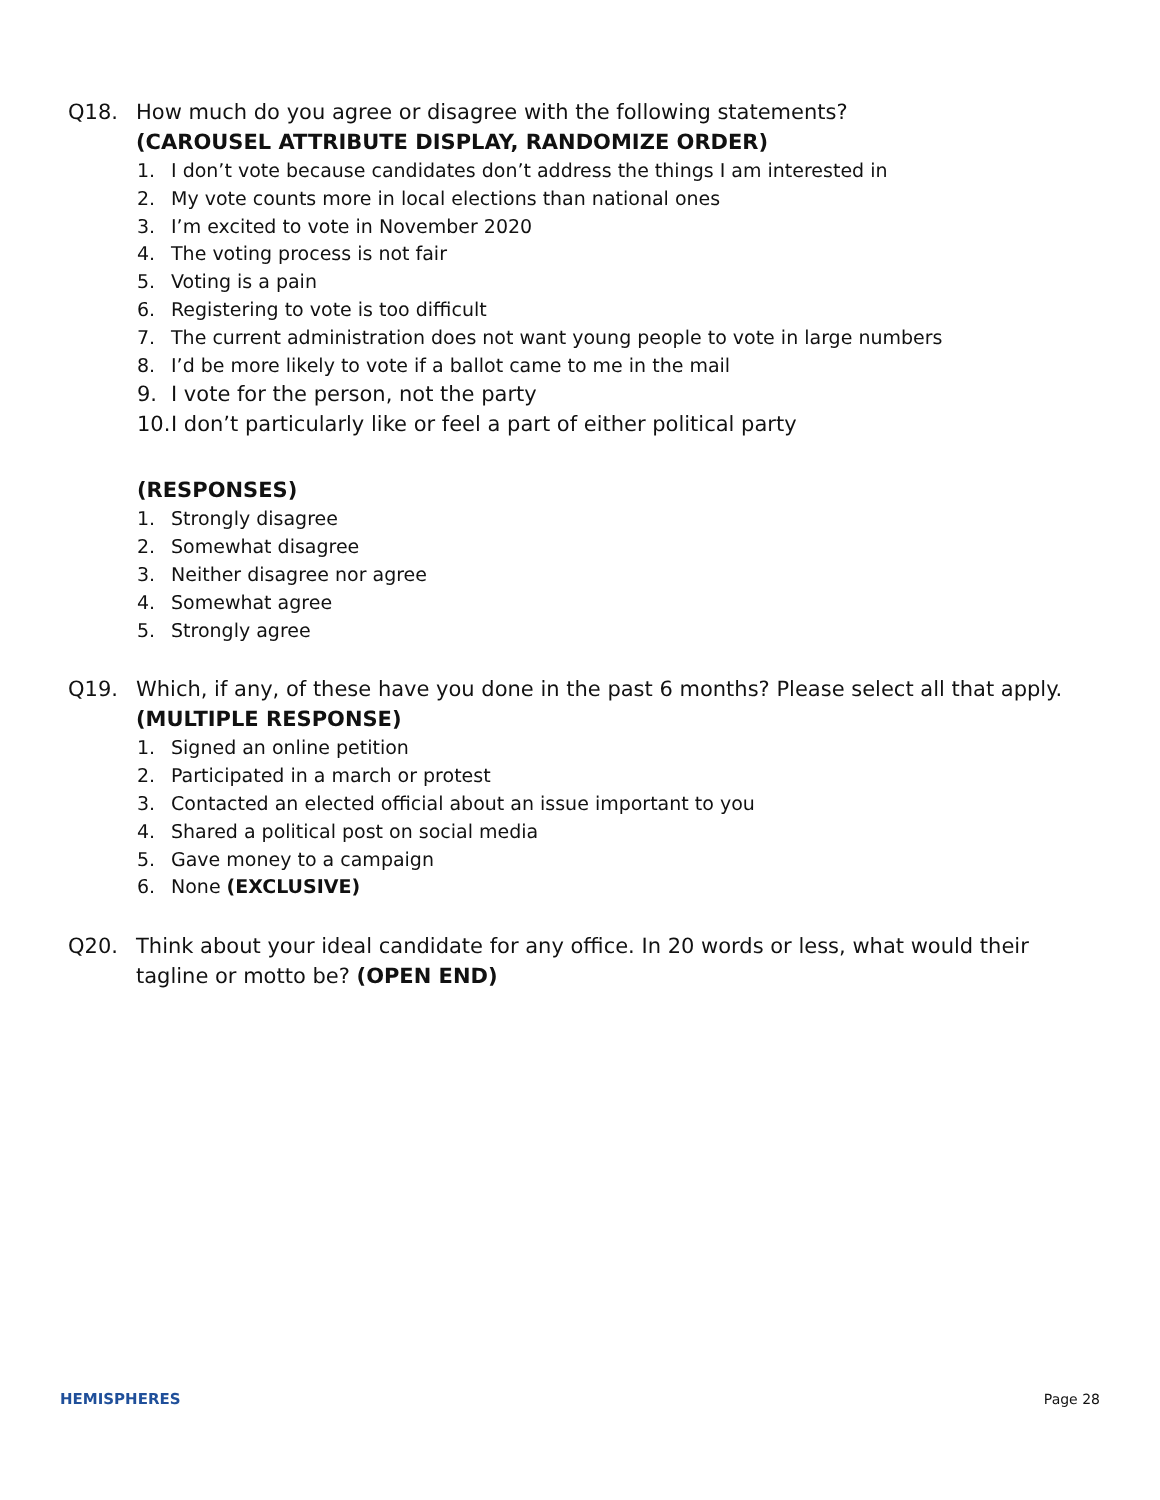Q18. How much do you agree or disagree with the following statements?
(CAROUSEL ATTRIBUTE DISPLAY, RANDOMIZE ORDER)
1. I don’t vote because candidates don’t address the things I am interested in
2. My vote counts more in local elections than national ones
3. I’m excited to vote in November 2020
4. The voting process is not fair
5. Voting is a pain
6. Registering to vote is too difficult
7. The current administration does not want young people to vote in large numbers
8. I’d be more likely to vote if a ballot came to me in the mail
9. I vote for the person, not the party
10. I don’t particularly like or feel a part of either political party
(RESPONSES)
1. Strongly disagree
2. Somewhat disagree
3. Neither disagree nor agree
4. Somewhat agree
5. Strongly agree
Q19. Which, if any, of these have you done in the past 6 months? Please select all that apply.
(MULTIPLE RESPONSE)
1. Signed an online petition
2. Participated in a march or protest
3. Contacted an elected official about an issue important to you
4. Shared a political post on social media
5. Gave money to a campaign
6. None (EXCLUSIVE)
Q20. Think about your ideal candidate for any office. In 20 words or less, what would their tagline or motto be? (OPEN END)
HEMISPHERES Page 28